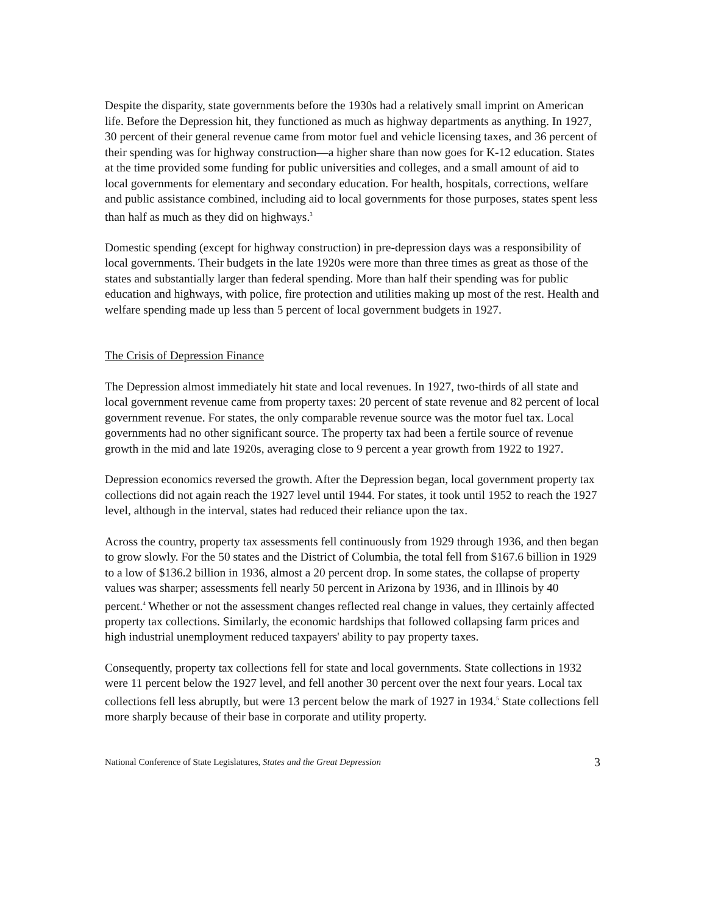Despite the disparity, state governments before the 1930s had a relatively small imprint on American life. Before the Depression hit, they functioned as much as highway departments as anything. In 1927, 30 percent of their general revenue came from motor fuel and vehicle licensing taxes, and 36 percent of their spending was for highway construction—a higher share than now goes for K-12 education. States at the time provided some funding for public universities and colleges, and a small amount of aid to local governments for elementary and secondary education. For health, hospitals, corrections, welfare and public assistance combined, including aid to local governments for those purposes, states spent less than half as much as they did on highways.<sup>3</sup>
Domestic spending (except for highway construction) in pre-depression days was a responsibility of local governments. Their budgets in the late 1920s were more than three times as great as those of the states and substantially larger than federal spending. More than half their spending was for public education and highways, with police, fire protection and utilities making up most of the rest. Health and welfare spending made up less than 5 percent of local government budgets in 1927.
The Crisis of Depression Finance
The Depression almost immediately hit state and local revenues. In 1927, two-thirds of all state and local government revenue came from property taxes: 20 percent of state revenue and 82 percent of local government revenue. For states, the only comparable revenue source was the motor fuel tax. Local governments had no other significant source. The property tax had been a fertile source of revenue growth in the mid and late 1920s, averaging close to 9 percent a year growth from 1922 to 1927.
Depression economics reversed the growth. After the Depression began, local government property tax collections did not again reach the 1927 level until 1944. For states, it took until 1952 to reach the 1927 level, although in the interval, states had reduced their reliance upon the tax.
Across the country, property tax assessments fell continuously from 1929 through 1936, and then began to grow slowly. For the 50 states and the District of Columbia, the total fell from $167.6 billion in 1929 to a low of $136.2 billion in 1936, almost a 20 percent drop. In some states, the collapse of property values was sharper; assessments fell nearly 50 percent in Arizona by 1936, and in Illinois by 40 percent.<sup>4</sup> Whether or not the assessment changes reflected real change in values, they certainly affected property tax collections. Similarly, the economic hardships that followed collapsing farm prices and high industrial unemployment reduced taxpayers' ability to pay property taxes.
Consequently, property tax collections fell for state and local governments. State collections in 1932 were 11 percent below the 1927 level, and fell another 30 percent over the next four years. Local tax collections fell less abruptly, but were 13 percent below the mark of 1927 in 1934.<sup>5</sup> State collections fell more sharply because of their base in corporate and utility property.
National Conference of State Legislatures, States and the Great Depression 3